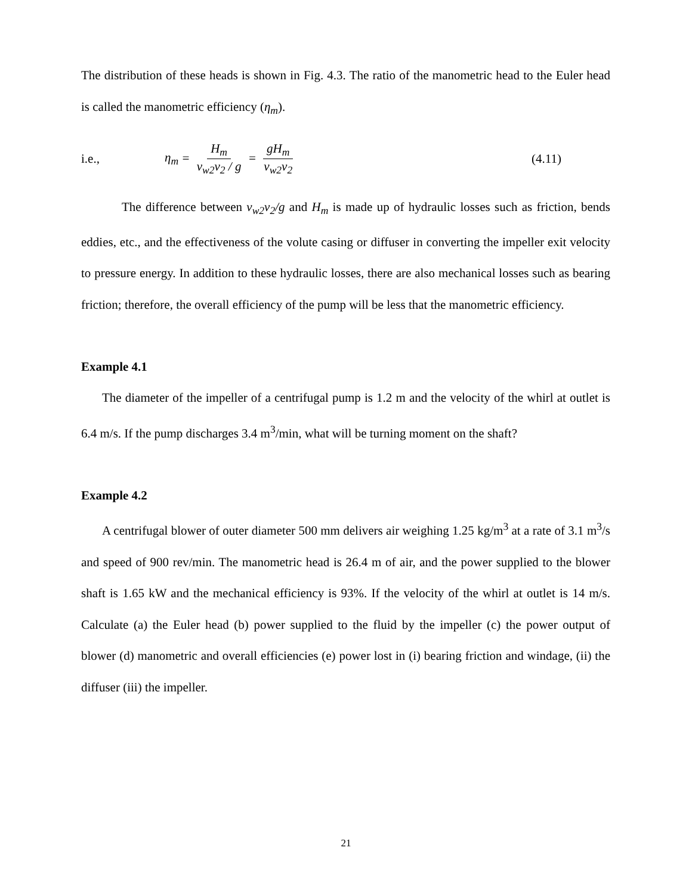The distribution of these heads is shown in Fig. 4.3. The ratio of the manometric head to the Euler head is called the manometric efficiency (η<sub>m</sub>).
i.e., η<sub>m</sub> = H<sub>m</sub> v<sub>w2</sub>v<sub>2</sub> / g = gH<sub>m</sub> v<sub>w2</sub>v<sub>2</sub> (4.11)
The difference between v<sub>w2</sub>v<sub>2</sub>/g and H<sub>m</sub> is made up of hydraulic losses such as friction, bends eddies, etc., and the effectiveness of the volute casing or diffuser in converting the impeller exit velocity to pressure energy. In addition to these hydraulic losses, there are also mechanical losses such as bearing friction; therefore, the overall efficiency of the pump will be less that the manometric efficiency.
Example 4.1
The diameter of the impeller of a centrifugal pump is 1.2 m and the velocity of the whirl at outlet is 6.4 m/s. If the pump discharges 3.4 m<sup>3</sup>/min, what will be turning moment on the shaft?
Example 4.2
A centrifugal blower of outer diameter 500 mm delivers air weighing 1.25 kg/m<sup>3</sup> at a rate of 3.1 m<sup>3</sup>/s and speed of 900 rev/min. The manometric head is 26.4 m of air, and the power supplied to the blower shaft is 1.65 kW and the mechanical efficiency is 93%. If the velocity of the whirl at outlet is 14 m/s. Calculate (a) the Euler head (b) power supplied to the fluid by the impeller (c) the power output of blower (d) manometric and overall efficiencies (e) power lost in (i) bearing friction and windage, (ii) the diffuser (iii) the impeller.
21